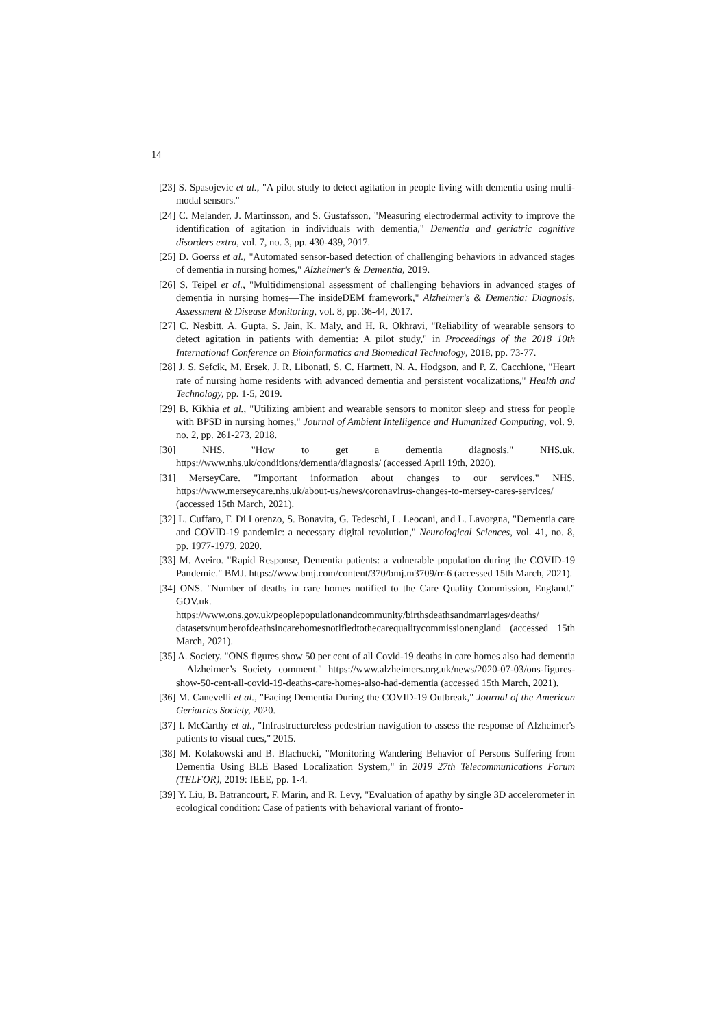14
[23] S. Spasojevic et al., "A pilot study to detect agitation in people living with dementia using multi-modal sensors."
[24] C. Melander, J. Martinsson, and S. Gustafsson, "Measuring electrodermal activity to improve the identification of agitation in individuals with dementia," Dementia and geriatric cognitive disorders extra, vol. 7, no. 3, pp. 430-439, 2017.
[25] D. Goerss et al., "Automated sensor-based detection of challenging behaviors in advanced stages of dementia in nursing homes," Alzheimer's & Dementia, 2019.
[26] S. Teipel et al., "Multidimensional assessment of challenging behaviors in advanced stages of dementia in nursing homes—The insideDEM framework," Alzheimer's & Dementia: Diagnosis, Assessment & Disease Monitoring, vol. 8, pp. 36-44, 2017.
[27] C. Nesbitt, A. Gupta, S. Jain, K. Maly, and H. R. Okhravi, "Reliability of wearable sensors to detect agitation in patients with dementia: A pilot study," in Proceedings of the 2018 10th International Conference on Bioinformatics and Biomedical Technology, 2018, pp. 73-77.
[28] J. S. Sefcik, M. Ersek, J. R. Libonati, S. C. Hartnett, N. A. Hodgson, and P. Z. Cacchione, "Heart rate of nursing home residents with advanced dementia and persistent vocalizations," Health and Technology, pp. 1-5, 2019.
[29] B. Kikhia et al., "Utilizing ambient and wearable sensors to monitor sleep and stress for people with BPSD in nursing homes," Journal of Ambient Intelligence and Humanized Computing, vol. 9, no. 2, pp. 261-273, 2018.
[30] NHS. "How to get a dementia diagnosis." NHS.uk. https://www.nhs.uk/conditions/dementia/diagnosis/ (accessed April 19th, 2020).
[31] MerseyCare. "Important information about changes to our services." NHS. https://www.merseycare.nhs.uk/about-us/news/coronavirus-changes-to-mersey-cares-services/ (accessed 15th March, 2021).
[32] L. Cuffaro, F. Di Lorenzo, S. Bonavita, G. Tedeschi, L. Leocani, and L. Lavorgna, "Dementia care and COVID-19 pandemic: a necessary digital revolution," Neurological Sciences, vol. 41, no. 8, pp. 1977-1979, 2020.
[33] M. Aveiro. "Rapid Response, Dementia patients: a vulnerable population during the COVID-19 Pandemic." BMJ. https://www.bmj.com/content/370/bmj.m3709/rr-6 (accessed 15th March, 2021).
[34] ONS. "Number of deaths in care homes notified to the Care Quality Commission, England." GOV.uk. https://www.ons.gov.uk/peoplepopulationandcommunity/birthsdeathsandmarriages/deaths/ datasets/numberofdeathsincarehomesnotifiedtothecarequalitycommissionengland (accessed 15th March, 2021).
[35] A. Society. "ONS figures show 50 per cent of all Covid-19 deaths in care homes also had dementia – Alzheimer’s Society comment." https://www.alzheimers.org.uk/news/2020-07-03/ons-figures-show-50-cent-all-covid-19-deaths-care-homes-also-had-dementia (accessed 15th March, 2021).
[36] M. Canevelli et al., "Facing Dementia During the COVID-19 Outbreak," Journal of the American Geriatrics Society, 2020.
[37] I. McCarthy et al., "Infrastructureless pedestrian navigation to assess the response of Alzheimer's patients to visual cues," 2015.
[38] M. Kolakowski and B. Blachucki, "Monitoring Wandering Behavior of Persons Suffering from Dementia Using BLE Based Localization System," in 2019 27th Telecommunications Forum (TELFOR), 2019: IEEE, pp. 1-4.
[39] Y. Liu, B. Batrancourt, F. Marin, and R. Levy, "Evaluation of apathy by single 3D accelerometer in ecological condition: Case of patients with behavioral variant of fronto-